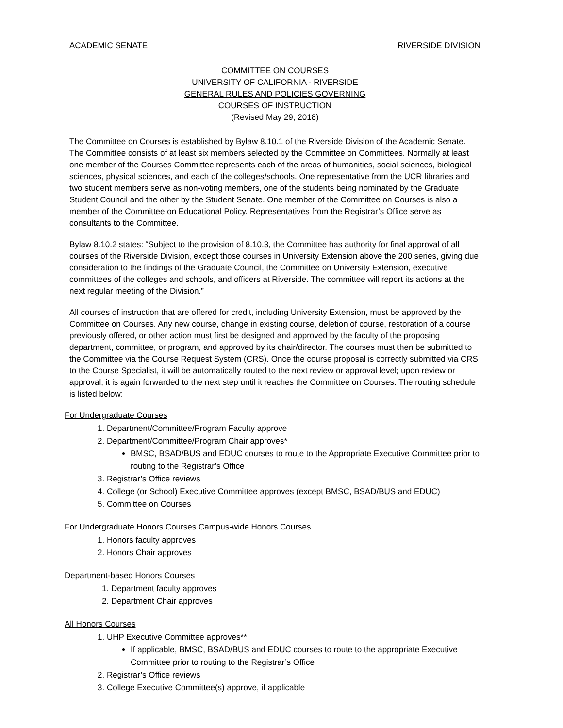ACADEMIC SENATE RIVERSIDE DIVISION
COMMITTEE ON COURSES
UNIVERSITY OF CALIFORNIA - RIVERSIDE
GENERAL RULES AND POLICIES GOVERNING
COURSES OF INSTRUCTION
(Revised May 29, 2018)
The Committee on Courses is established by Bylaw 8.10.1 of the Riverside Division of the Academic Senate. The Committee consists of at least six members selected by the Committee on Committees. Normally at least one member of the Courses Committee represents each of the areas of humanities, social sciences, biological sciences, physical sciences, and each of the colleges/schools. One representative from the UCR libraries and two student members serve as non-voting members, one of the students being nominated by the Graduate Student Council and the other by the Student Senate. One member of the Committee on Courses is also a member of the Committee on Educational Policy. Representatives from the Registrar’s Office serve as consultants to the Committee.
Bylaw 8.10.2 states: “Subject to the provision of 8.10.3, the Committee has authority for final approval of all courses of the Riverside Division, except those courses in University Extension above the 200 series, giving due consideration to the findings of the Graduate Council, the Committee on University Extension, executive committees of the colleges and schools, and officers at Riverside. The committee will report its actions at the next regular meeting of the Division.”
All courses of instruction that are offered for credit, including University Extension, must be approved by the Committee on Courses. Any new course, change in existing course, deletion of course, restoration of a course previously offered, or other action must first be designed and approved by the faculty of the proposing department, committee, or program, and approved by its chair/director. The courses must then be submitted to the Committee via the Course Request System (CRS). Once the course proposal is correctly submitted via CRS to the Course Specialist, it will be automatically routed to the next review or approval level; upon review or approval, it is again forwarded to the next step until it reaches the Committee on Courses. The routing schedule is listed below:
For Undergraduate Courses
1. Department/Committee/Program Faculty approve
2. Department/Committee/Program Chair approves*
BMSC, BSAD/BUS and EDUC courses to route to the Appropriate Executive Committee prior to routing to the Registrar’s Office
3. Registrar’s Office reviews
4. College (or School) Executive Committee approves (except BMSC, BSAD/BUS and EDUC)
5. Committee on Courses
For Undergraduate Honors Courses Campus-wide Honors Courses
1. Honors faculty approves
2. Honors Chair approves
Department-based Honors Courses
1. Department faculty approves
2. Department Chair approves
All Honors Courses
1. UHP Executive Committee approves**
If applicable, BMSC, BSAD/BUS and EDUC courses to route to the appropriate Executive Committee prior to routing to the Registrar’s Office
2. Registrar’s Office reviews
3. College Executive Committee(s) approve, if applicable